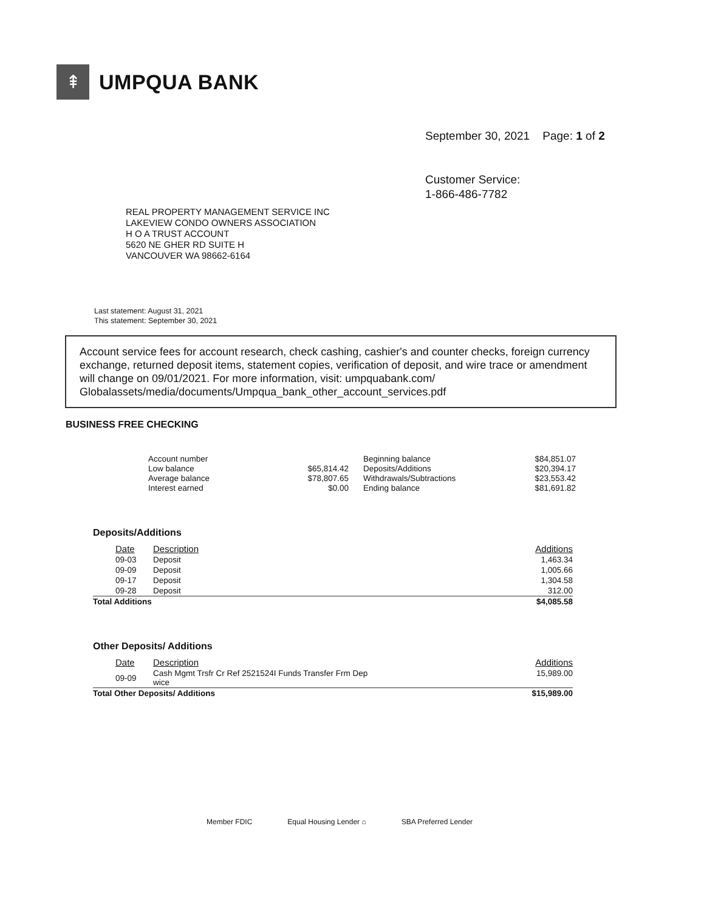⇞
UMPQUA BANK
September 30, 2021 Page: 1 of 2
Customer Service:
1-866-486-7782
REAL PROPERTY MANAGEMENT SERVICE INC
LAKEVIEW CONDO OWNERS ASSOCIATION
H O A TRUST ACCOUNT
5620 NE GHER RD SUITE H
VANCOUVER WA 98662-6164
Last statement: August 31, 2021
This statement: September 30, 2021
Account service fees for account research, check cashing, cashier's and counter checks, foreign currency exchange, returned deposit items, statement copies, verification of deposit, and wire trace or amendment will change on 09/01/2021. For more information, visit: umpquabank.com/ Globalassets/media/documents/Umpqua_bank_other_account_services.pdf
BUSINESS FREE CHECKING
| Account number | | Beginning balance | $84,851.07 |
| Low balance | $65,814.42 | Deposits/Additions | $20,394.17 |
| Average balance | $78,807.65 | Withdrawals/Subtractions | $23,553.42 |
| Interest earned | $0.00 | Ending balance | $81,691.82 |
Deposits/Additions
| Date | Description | Additions |
| --- | --- | --- |
| 09-03 | Deposit | 1,463.34 |
| 09-09 | Deposit | 1,005.66 |
| 09-17 | Deposit | 1,304.58 |
| 09-28 | Deposit | 312.00 |
| Total Additions | | $4,085.58 |
Other Deposits/ Additions
| Date | Description | Additions |
| --- | --- | --- |
| 09-09 | Cash Mgmt Trsfr Cr Ref 2521524I Funds Transfer Frm Dep wice | 15,989.00 |
| Total Other Deposits/ Additions | | $15,989.00 |
Member FDIC Equal Housing Lender ⌂ SBA Preferred Lender